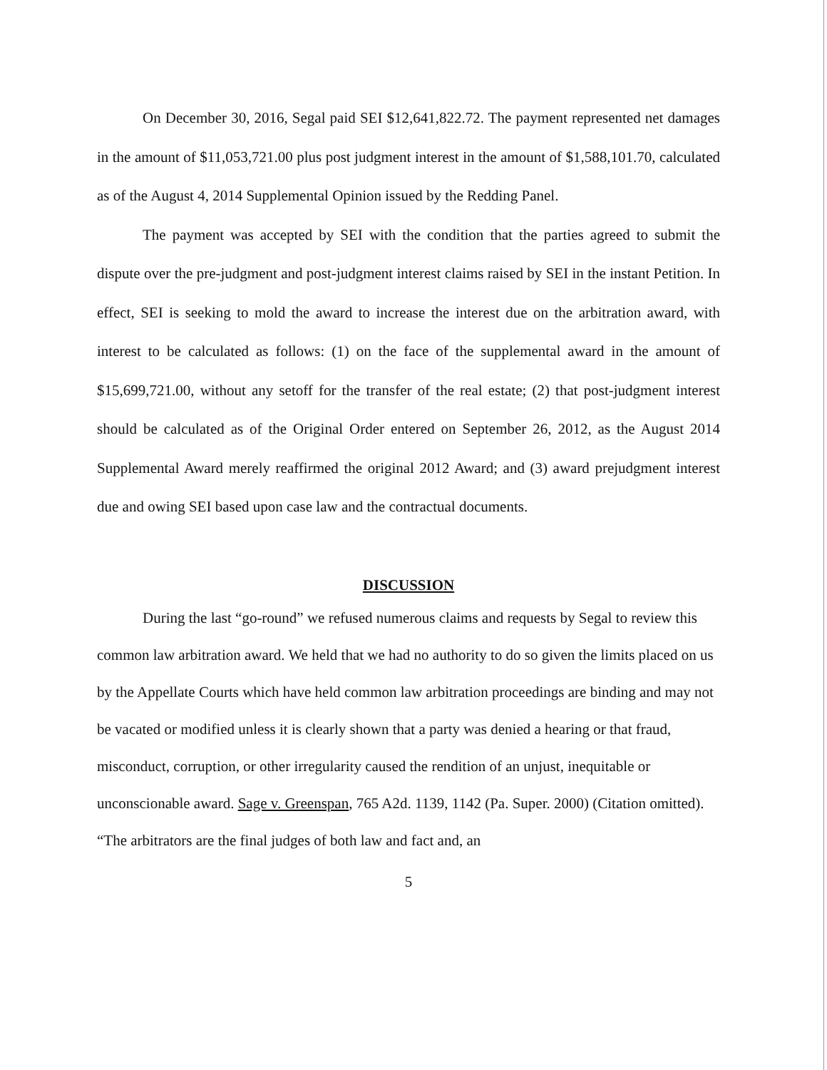On December 30, 2016, Segal paid SEI $12,641,822.72. The payment represented net damages in the amount of $11,053,721.00 plus post judgment interest in the amount of $1,588,101.70, calculated as of the August 4, 2014 Supplemental Opinion issued by the Redding Panel.
The payment was accepted by SEI with the condition that the parties agreed to submit the dispute over the pre-judgment and post-judgment interest claims raised by SEI in the instant Petition. In effect, SEI is seeking to mold the award to increase the interest due on the arbitration award, with interest to be calculated as follows: (1) on the face of the supplemental award in the amount of $15,699,721.00, without any setoff for the transfer of the real estate; (2) that post-judgment interest should be calculated as of the Original Order entered on September 26, 2012, as the August 2014 Supplemental Award merely reaffirmed the original 2012 Award; and (3) award prejudgment interest due and owing SEI based upon case law and the contractual documents.
DISCUSSION
During the last “go-round” we refused numerous claims and requests by Segal to review this common law arbitration award. We held that we had no authority to do so given the limits placed on us by the Appellate Courts which have held common law arbitration proceedings are binding and may not be vacated or modified unless it is clearly shown that a party was denied a hearing or that fraud, misconduct, corruption, or other irregularity caused the rendition of an unjust, inequitable or unconscionable award. Sage v. Greenspan, 765 A2d. 1139, 1142 (Pa. Super. 2000) (Citation omitted). “The arbitrators are the final judges of both law and fact and, an
5